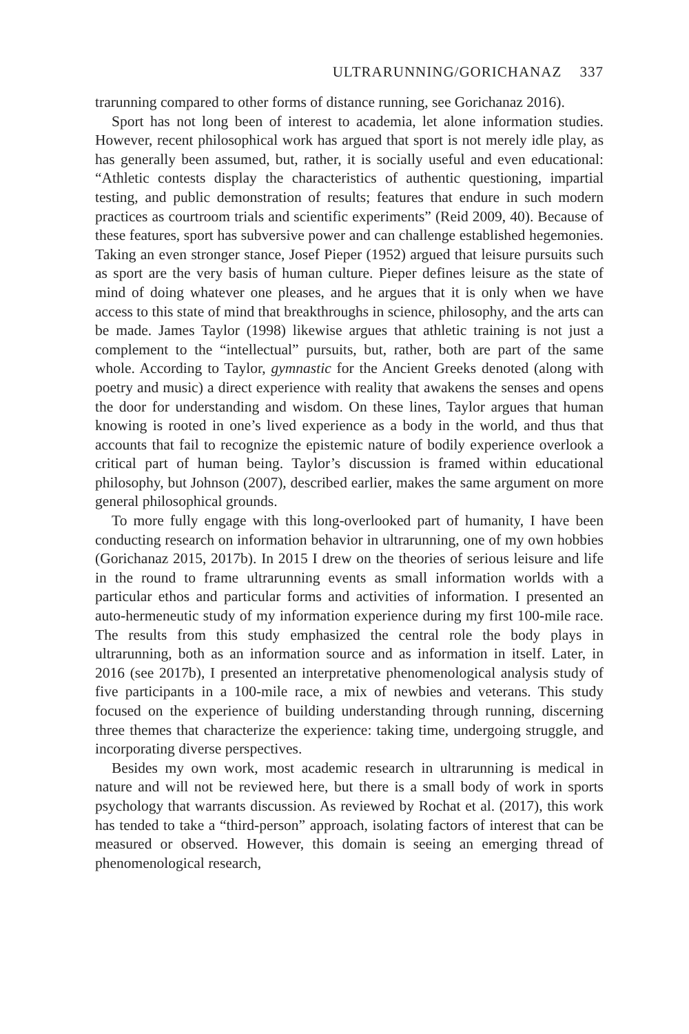ULTRARUNNING/GORICHANAZ 337
trarunning compared to other forms of distance running, see Gorichanaz 2016).
Sport has not long been of interest to academia, let alone information studies. However, recent philosophical work has argued that sport is not merely idle play, as has generally been assumed, but, rather, it is socially useful and even educational: “Athletic contests display the characteristics of authentic questioning, impartial testing, and public demonstration of results; features that endure in such modern practices as courtroom trials and scientific experiments” (Reid 2009, 40). Because of these features, sport has subversive power and can challenge established hegemonies. Taking an even stronger stance, Josef Pieper (1952) argued that leisure pursuits such as sport are the very basis of human culture. Pieper defines leisure as the state of mind of doing whatever one pleases, and he argues that it is only when we have access to this state of mind that breakthroughs in science, philosophy, and the arts can be made. James Taylor (1998) likewise argues that athletic training is not just a complement to the “intellectual” pursuits, but, rather, both are part of the same whole. According to Taylor, gymnastic for the Ancient Greeks denoted (along with poetry and music) a direct experience with reality that awakens the senses and opens the door for understanding and wisdom. On these lines, Taylor argues that human knowing is rooted in one’s lived experience as a body in the world, and thus that accounts that fail to recognize the epistemic nature of bodily experience overlook a critical part of human being. Taylor’s discussion is framed within educational philosophy, but Johnson (2007), described earlier, makes the same argument on more general philosophical grounds.
To more fully engage with this long-overlooked part of humanity, I have been conducting research on information behavior in ultrarunning, one of my own hobbies (Gorichanaz 2015, 2017b). In 2015 I drew on the theories of serious leisure and life in the round to frame ultrarunning events as small information worlds with a particular ethos and particular forms and activities of information. I presented an auto-hermeneutic study of my information experience during my first 100-mile race. The results from this study emphasized the central role the body plays in ultrarunning, both as an information source and as information in itself. Later, in 2016 (see 2017b), I presented an interpretative phenomenological analysis study of five participants in a 100-mile race, a mix of newbies and veterans. This study focused on the experience of building understanding through running, discerning three themes that characterize the experience: taking time, undergoing struggle, and incorporating diverse perspectives.
Besides my own work, most academic research in ultrarunning is medical in nature and will not be reviewed here, but there is a small body of work in sports psychology that warrants discussion. As reviewed by Rochat et al. (2017), this work has tended to take a “third-person” approach, isolating factors of interest that can be measured or observed. However, this domain is seeing an emerging thread of phenomenological research,